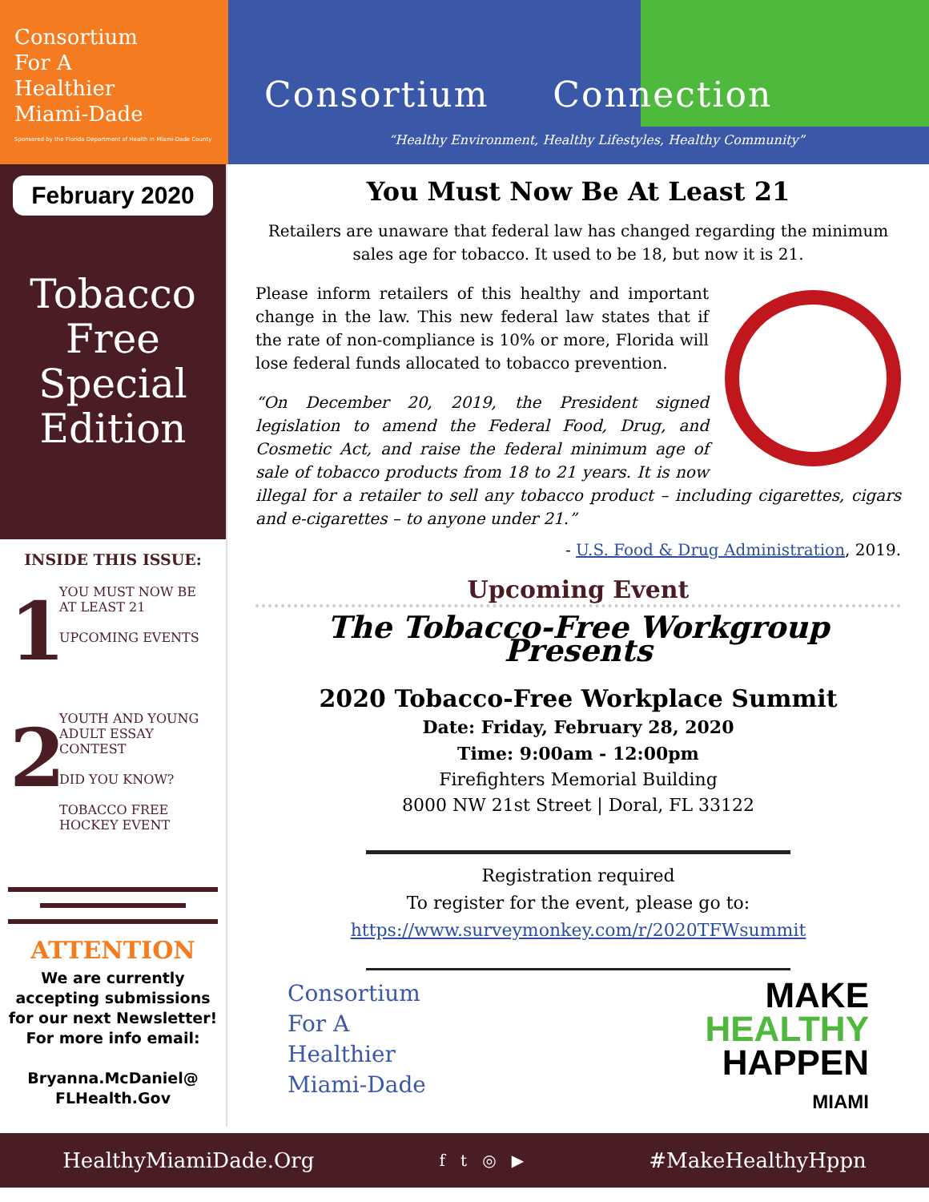Consortium
For A
Healthier
Miami-Dade
Sponsored by the Florida Department of Health in Miami-Dade County
Consortium Connection
“Healthy Environment, Healthy Lifestyles, Healthy Community”
February 2020
Tobacco
Free
Special
Edition
INSIDE THIS ISSUE:
1
YOU MUST NOW BE AT LEAST 21
UPCOMING EVENTS
2
YOUTH AND YOUNG ADULT ESSAY CONTEST
DID YOU KNOW?
TOBACCO FREE HOCKEY EVENT
ATTENTION
We are currently accepting submissions for our next Newsletter!
For more info email:
Bryanna.McDaniel@
FLHealth.Gov
You Must Now Be At Least 21
Retailers are unaware that federal law has changed regarding the minimum sales age for tobacco. It used to be 18, but now it is 21.
Please inform retailers of this healthy and important change in the law. This new federal law states that if the rate of non-compliance is 10% or more, Florida will lose federal funds allocated to tobacco prevention.
“On December 20, 2019, the President signed legislation to amend the Federal Food, Drug, and Cosmetic Act, and raise the federal minimum age of sale of tobacco products from 18 to 21 years. It is now illegal for a retailer to sell any tobacco product – including cigarettes, cigars and e-cigarettes – to anyone under 21.”
- U.S. Food & Drug Administration, 2019.
Upcoming Event
The Tobacco-Free Workgroup Presents
2020 Tobacco-Free Workplace Summit
Date: Friday, February 28, 2020
Time: 9:00am - 12:00pm
Firefighters Memorial Building
8000 NW 21st Street | Doral, FL 33122
Registration required
To register for the event, please go to:
https://www.surveymonkey.com/r/2020TFWsummit
Consortium
For A
Healthier
Miami-Dade
MAKE
HEALTHY
HAPPEN
MIAMI
HealthyMiamiDade.Org f t ◎ ▶ #MakeHealthyHppn